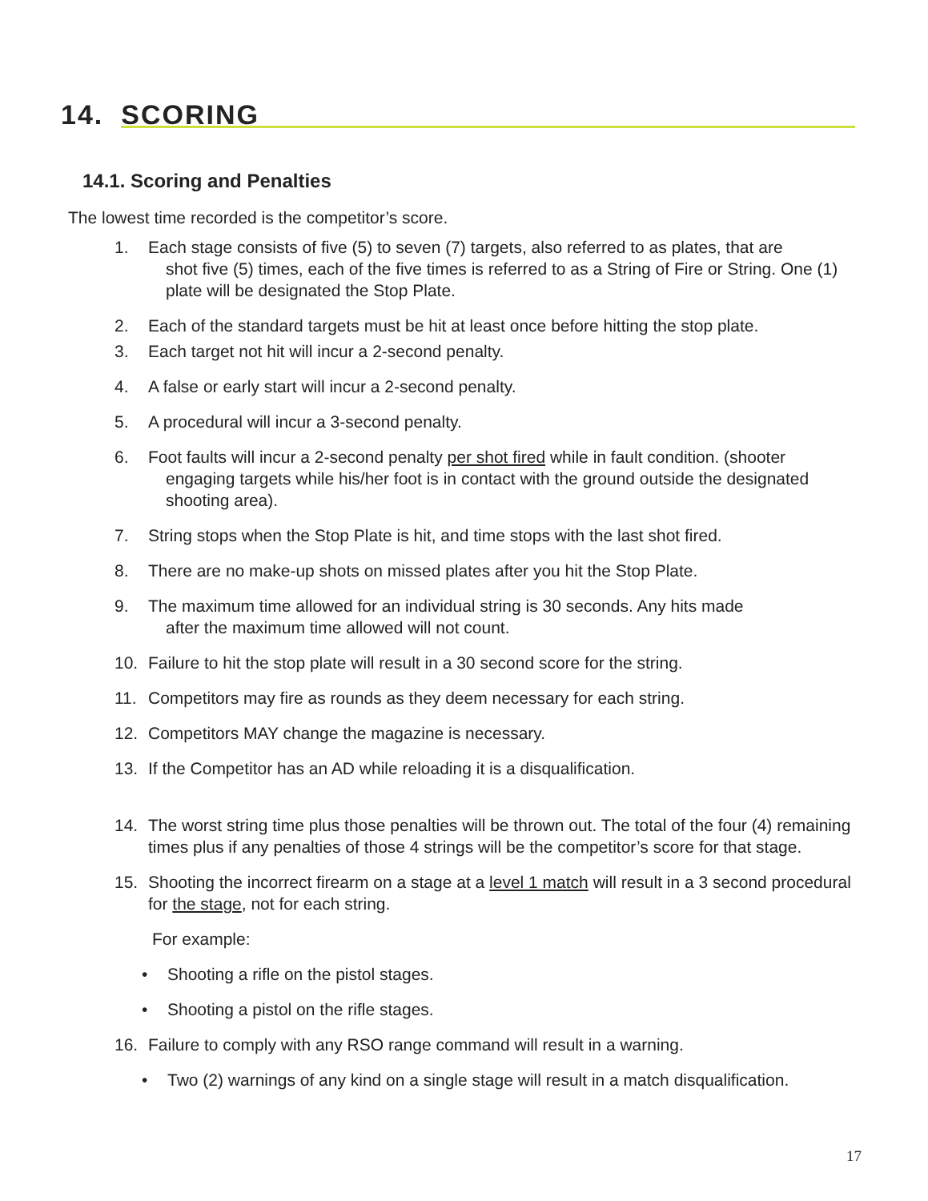14. SCORING
14.1. Scoring and Penalties
The lowest time recorded is the competitor’s score.
1. Each stage consists of five (5) to seven (7) targets, also referred to as plates, that are
shot five (5) times, each of the five times is referred to as a String of Fire or String. One (1) plate will be designated the Stop Plate.
2. Each of the standard targets must be hit at least once before hitting the stop plate.
3. Each target not hit will incur a 2-second penalty.
4. A false or early start will incur a 2-second penalty.
5. A procedural will incur a 3-second penalty.
6. Foot faults will incur a 2-second penalty per shot fired while in fault condition. (shooter
engaging targets while his/her foot is in contact with the ground outside the designated shooting area).
7. String stops when the Stop Plate is hit, and time stops with the last shot fired.
8. There are no make-up shots on missed plates after you hit the Stop Plate.
9. The maximum time allowed for an individual string is 30 seconds. Any hits made
after the maximum time allowed will not count.
10. Failure to hit the stop plate will result in a 30 second score for the string.
11. Competitors may fire as rounds as they deem necessary for each string.
12. Competitors MAY change the magazine is necessary.
13. If the Competitor has an AD while reloading it is a disqualification.
14. The worst string time plus those penalties will be thrown out. The total of the four (4) remaining times plus if any penalties of those 4 strings will be the competitor’s score for that stage.
15. Shooting the incorrect firearm on a stage at a level 1 match will result in a 3 second procedural for the stage, not for each string.
For example:
• Shooting a rifle on the pistol stages.
• Shooting a pistol on the rifle stages.
16. Failure to comply with any RSO range command will result in a warning.
• Two (2) warnings of any kind on a single stage will result in a match disqualification.
17